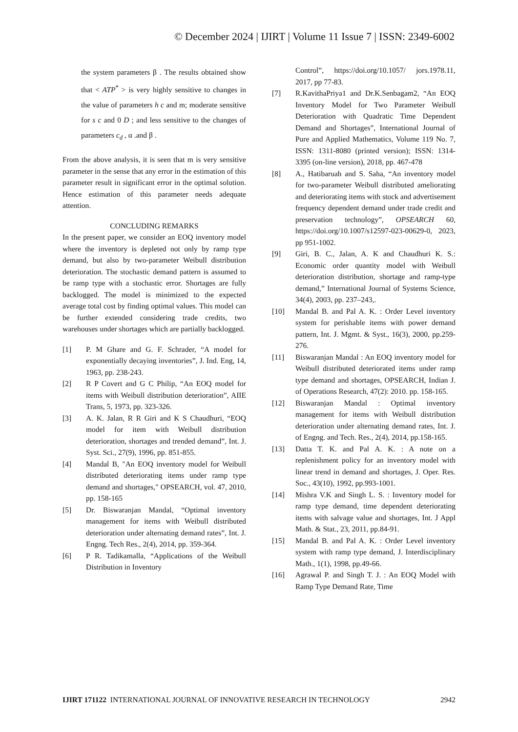© December 2024 | IJIRT | Volume 11 Issue 7 | ISSN: 2349-6002
the system parameters β . The results obtained show that < ATP<sup>*</sup> > is very highly sensitive to changes in the value of parameters h c and m; moderate sensitive for s c and 0 D ; and less sensitive to the changes of parameters c<sub>d</sub> , α .and β .
From the above analysis, it is seen that m is very sensitive parameter in the sense that any error in the estimation of this parameter result in significant error in the optimal solution. Hence estimation of this parameter needs adequate attention.
CONCLUDING REMARKS
In the present paper, we consider an EOQ inventory model where the inventory is depleted not only by ramp type demand, but also by two-parameter Weibull distribution deterioration. The stochastic demand pattern is assumed to be ramp type with a stochastic error. Shortages are fully backlogged. The model is minimized to the expected average total cost by finding optimal values. This model can be further extended considering trade credits, two warehouses under shortages which are partially backlogged.
[1] P. M Ghare and G. F. Schrader, “A model for exponentially decaying inventories”, J. Ind. Eng, 14, 1963, pp. 238-243.
[2] R P Covert and G C Philip, “An EOQ model for items with Weibull distribution deterioration”, AIIE Trans, 5, 1973, pp. 323-326.
[3] A. K. Jalan, R R Giri and K S Chaudhuri, “EOQ model for item with Weibull distribution deterioration, shortages and trended demand”, Int. J. Syst. Sci., 27(9), 1996, pp. 851-855.
[4] Mandal B, "An EOQ inventory model for Weibull distributed deteriorating items under ramp type demand and shortages," OPSEARCH, vol. 47, 2010, pp. 158-165
[5] Dr. Biswaranjan Mandal, “Optimal inventory management for items with Weibull distributed deterioration under alternating demand rates”, Int. J. Engng. Tech Res., 2(4), 2014, pp. 359-364.
[6] P R. Tadikamalla, “Applications of the Weibull Distribution in Inventory
Control”, https://doi.org/10.1057/ jors.1978.11, 2017, pp 77-83.
[7] R.KavithaPriya1 and Dr.K.Senbagam2, “An EOQ Inventory Model for Two Parameter Weibull Deterioration with Quadratic Time Dependent Demand and Shortages”, International Journal of Pure and Applied Mathematics, Volume 119 No. 7, ISSN: 1311-8080 (printed version); ISSN: 1314-3395 (on-line version), 2018, pp. 467-478
[8] A., Hatibaruah and S. Saha, “An inventory model for two-parameter Weibull distributed ameliorating and deteriorating items with stock and advertisement frequency dependent demand under trade credit and preservation technology”, OPSEARCH 60, https://doi.org/10.1007/s12597-023-00629-0, 2023, pp 951-1002.
[9] Giri, B. C., Jalan, A. K and Chaudhuri K. S.: Economic order quantity model with Weibull deterioration distribution, shortage and ramp-type demand,” International Journal of Systems Science, 34(4), 2003, pp. 237–243,.
[10] Mandal B. and Pal A. K. : Order Level inventory system for perishable items with power demand pattern, Int. J. Mgmt. & Syst., 16(3), 2000, pp.259-276.
[11] Biswaranjan Mandal : An EOQ inventory model for Weibull distributed deteriorated items under ramp type demand and shortages, OPSEARCH, Indian J. of Operations Research, 47(2): 2010. pp. 158-165.
[12] Biswaranjan Mandal : Optimal inventory management for items with Weibull distribution deterioration under alternating demand rates, Int. J. of Engng. and Tech. Res., 2(4), 2014, pp.158-165.
[13] Datta T. K. and Pal A. K. : A note on a replenishment policy for an inventory model with linear trend in demand and shortages, J. Oper. Res. Soc., 43(10), 1992, pp.993-1001.
[14] Mishra V.K and Singh L. S. : Inventory model for ramp type demand, time dependent deteriorating items with salvage value and shortages, Int. J Appl Math. & Stat., 23, 2011, pp.84-91.
[15] Mandal B. and Pal A. K. : Order Level inventory system with ramp type demand, J. Interdisciplinary Math., 1(1), 1998, pp.49-66.
[16] Agrawal P. and Singh T. J. : An EOQ Model with Ramp Type Demand Rate, Time
IJIRT 171122 INTERNATIONAL JOURNAL OF INNOVATIVE RESEARCH IN TECHNOLOGY 2942